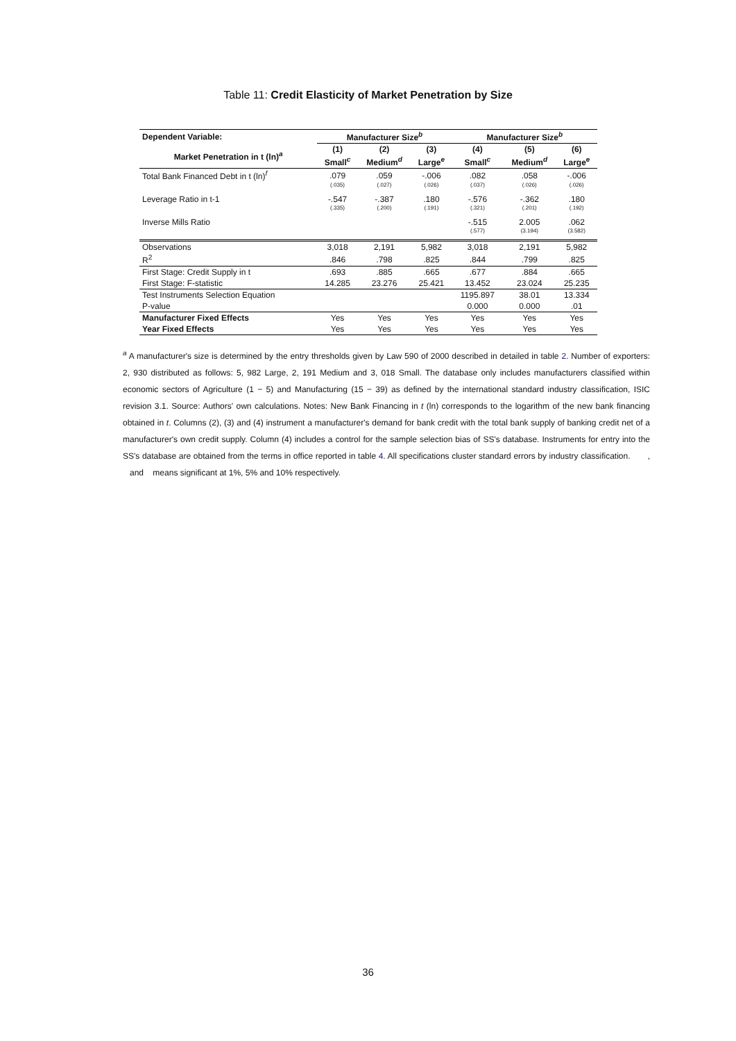Table 11: Credit Elasticity of Market Penetration by Size
| Dependent Variable: | Manufacturer Size<sup>b</sup> | | | Manufacturer Size<sup>b</sup> | | |
| --- | --- | --- | --- | --- | --- | --- |
| Market Penetration in t (ln)<sup>a</sup> | (1) | (2) | (3) | (4) | (5) | (6) |
| | Small<sup>c</sup> | Medium<sup>d</sup> | Large<sup>e</sup> | Small<sup>c</sup> | Medium<sup>d</sup> | Large<sup>e</sup> |
| Total Bank Financed Debt in t (ln)<sup>f</sup> | .079 | .059 | -.006 | .082 | .058 | -.006 |
| | (.035) | (.027) | (.026) | (.037) | (.026) | (.026) |
| Leverage Ratio in t-1 | -.547 | -.387 | .180 | -.576 | -.362 | .180 |
| | (.335) | (.200) | (.191) | (.321) | (.201) | (.192) |
| Inverse Mills Ratio | | | | -.515 | 2.005 | .062 |
| | | | | (.577) | (3.194) | (3.582) |
| Observations | 3,018 | 2,191 | 5,982 | 3,018 | 2,191 | 5,982 |
| R<sup>2</sup> | .846 | .798 | .825 | .844 | .799 | .825 |
| First Stage: Credit Supply in t | .693 | .885 | .665 | .677 | .884 | .665 |
| First Stage: F-statistic | 14.285 | 23.276 | 25.421 | 13.452 | 23.024 | 25.235 |
| Test Instruments Selection Equation | | | | 1195.897 | 38.01 | 13.334 |
| P-value | | | | 0.000 | 0.000 | .01 |
| Manufacturer Fixed Effects | Yes | Yes | Yes | Yes | Yes | Yes |
| Year Fixed Effects | Yes | Yes | Yes | Yes | Yes | Yes |
<sup>a</sup> A manufacturer's size is determined by the entry thresholds given by Law 590 of 2000 described in detailed in table 2. Number of exporters: 2, 930 distributed as follows: 5, 982 Large, 2, 191 Medium and 3, 018 Small. The database only includes manufacturers classified within economic sectors of Agriculture (1 − 5) and Manufacturing (15 − 39) as defined by the international standard industry classification, ISIC revision 3.1. Source: Authors' own calculations. Notes: New Bank Financing in t (ln) corresponds to the logarithm of the new bank financing obtained in t. Columns (2), (3) and (4) instrument a manufacturer's demand for bank credit with the total bank supply of banking credit net of a manufacturer's own credit supply. Column (4) includes a control for the sample selection bias of SS's database. Instruments for entry into the SS's database are obtained from the terms in office reported in table 4. All specifications cluster standard errors by industry classification. , and means significant at 1%, 5% and 10% respectively.
36